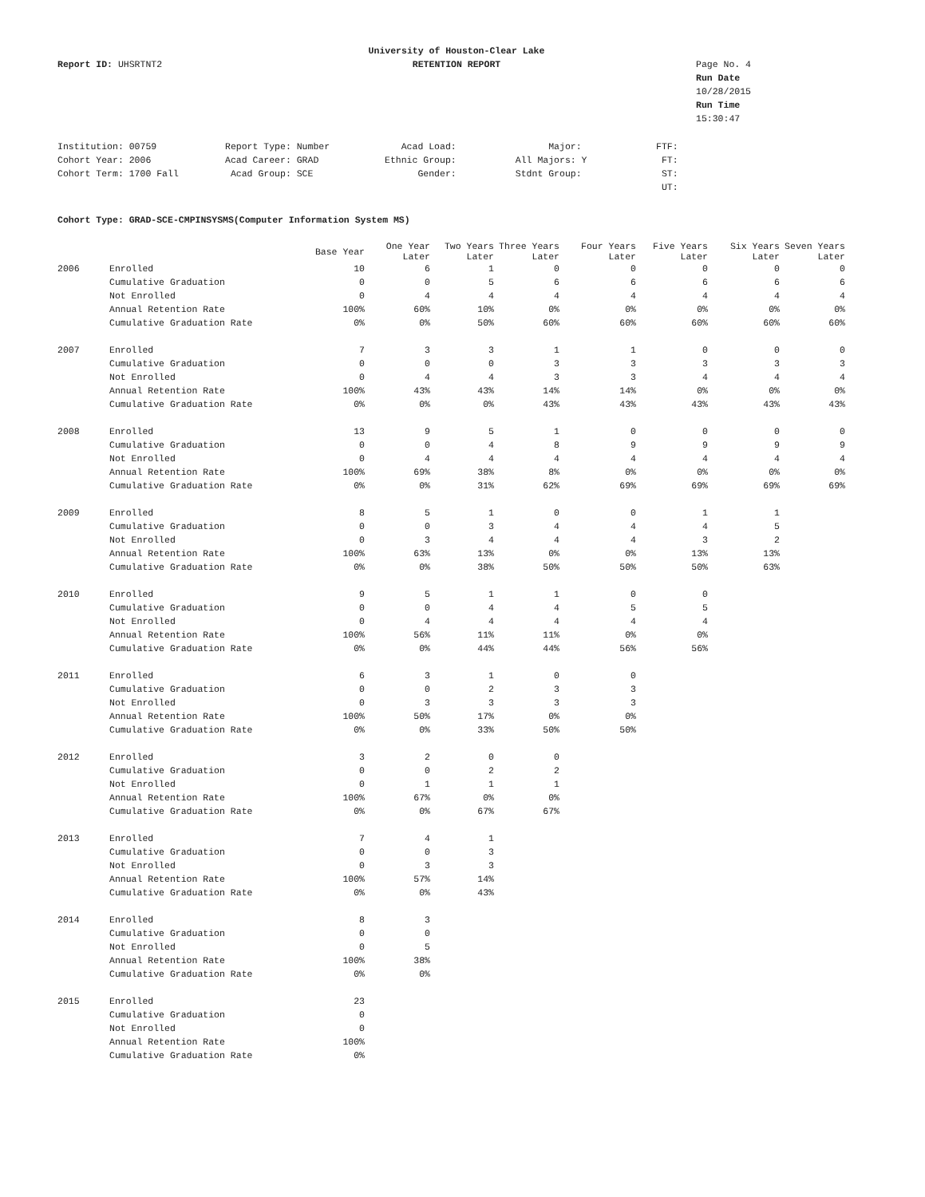Report ID: UHSRTNT2
University of Houston-Clear Lake
RETENTION REPORT
Page No. 4
Run Date 10/28/2015
Run Time 15:30:47
Institution: 00759
Cohort Year: 2006
Cohort Term: 1700 Fall
Report Type: Number
Acad Career: GRAD
Acad Group: SCE
Acad Load:
Ethnic Group:
Gender:
Major:
All Majors: Y
Stdnt Group:
FTF:
FT:
ST:
UT:
Cohort Type: GRAD-SCE-CMPINSYSMS(Computer Information System MS)
| | | Base Year | One Year Later | Two Years Later | Three Years Later | Four Years Later | Five Years Later | Six Years Later | Seven Years Later |
| --- | --- | --- | --- | --- | --- | --- | --- | --- | --- |
| 2006 | Enrolled | 10 | 6 | 1 | 0 | 0 | 0 | 0 | 0 |
| | Cumulative Graduation | 0 | 0 | 5 | 6 | 6 | 6 | 6 | 6 |
| | Not Enrolled | 0 | 4 | 4 | 4 | 4 | 4 | 4 | 4 |
| | Annual Retention Rate | 100% | 60% | 10% | 0% | 0% | 0% | 0% | 0% |
| | Cumulative Graduation Rate | 0% | 0% | 50% | 60% | 60% | 60% | 60% | 60% |
| 2007 | Enrolled | 7 | 3 | 3 | 1 | 1 | 0 | 0 | 0 |
| | Cumulative Graduation | 0 | 0 | 0 | 3 | 3 | 3 | 3 | 3 |
| | Not Enrolled | 0 | 4 | 4 | 3 | 3 | 4 | 4 | 4 |
| | Annual Retention Rate | 100% | 43% | 43% | 14% | 14% | 0% | 0% | 0% |
| | Cumulative Graduation Rate | 0% | 0% | 0% | 43% | 43% | 43% | 43% | 43% |
| 2008 | Enrolled | 13 | 9 | 5 | 1 | 0 | 0 | 0 | 0 |
| | Cumulative Graduation | 0 | 0 | 4 | 8 | 9 | 9 | 9 | 9 |
| | Not Enrolled | 0 | 4 | 4 | 4 | 4 | 4 | 4 | 4 |
| | Annual Retention Rate | 100% | 69% | 38% | 8% | 0% | 0% | 0% | 0% |
| | Cumulative Graduation Rate | 0% | 0% | 31% | 62% | 69% | 69% | 69% | 69% |
| 2009 | Enrolled | 8 | 5 | 1 | 0 | 0 | 1 | 1 | |
| | Cumulative Graduation | 0 | 0 | 3 | 4 | 4 | 4 | 5 | |
| | Not Enrolled | 0 | 3 | 4 | 4 | 4 | 3 | 2 | |
| | Annual Retention Rate | 100% | 63% | 13% | 0% | 0% | 13% | 13% | |
| | Cumulative Graduation Rate | 0% | 0% | 38% | 50% | 50% | 50% | 63% | |
| 2010 | Enrolled | 9 | 5 | 1 | 1 | 0 | 0 | | |
| | Cumulative Graduation | 0 | 0 | 4 | 4 | 5 | 5 | | |
| | Not Enrolled | 0 | 4 | 4 | 4 | 4 | 4 | | |
| | Annual Retention Rate | 100% | 56% | 11% | 11% | 0% | 0% | | |
| | Cumulative Graduation Rate | 0% | 0% | 44% | 44% | 56% | 56% | | |
| 2011 | Enrolled | 6 | 3 | 1 | 0 | 0 | | | |
| | Cumulative Graduation | 0 | 0 | 2 | 3 | 3 | | | |
| | Not Enrolled | 0 | 3 | 3 | 3 | 3 | | | |
| | Annual Retention Rate | 100% | 50% | 17% | 0% | 0% | | | |
| | Cumulative Graduation Rate | 0% | 0% | 33% | 50% | 50% | | | |
| 2012 | Enrolled | 3 | 2 | 0 | 0 | | | | |
| | Cumulative Graduation | 0 | 0 | 2 | 2 | | | | |
| | Not Enrolled | 0 | 1 | 1 | 1 | | | | |
| | Annual Retention Rate | 100% | 67% | 0% | 0% | | | | |
| | Cumulative Graduation Rate | 0% | 0% | 67% | 67% | | | | |
| 2013 | Enrolled | 7 | 4 | 1 | | | | | |
| | Cumulative Graduation | 0 | 0 | 3 | | | | | |
| | Not Enrolled | 0 | 3 | 3 | | | | | |
| | Annual Retention Rate | 100% | 57% | 14% | | | | | |
| | Cumulative Graduation Rate | 0% | 0% | 43% | | | | | |
| 2014 | Enrolled | 8 | 3 | | | | | | |
| | Cumulative Graduation | 0 | 0 | | | | | | |
| | Not Enrolled | 0 | 5 | | | | | | |
| | Annual Retention Rate | 100% | 38% | | | | | | |
| | Cumulative Graduation Rate | 0% | 0% | | | | | | |
| 2015 | Enrolled | 23 | | | | | | | |
| | Cumulative Graduation | 0 | | | | | | | |
| | Not Enrolled | 0 | | | | | | | |
| | Annual Retention Rate | 100% | | | | | | | |
| | Cumulative Graduation Rate | 0% | | | | | | | |